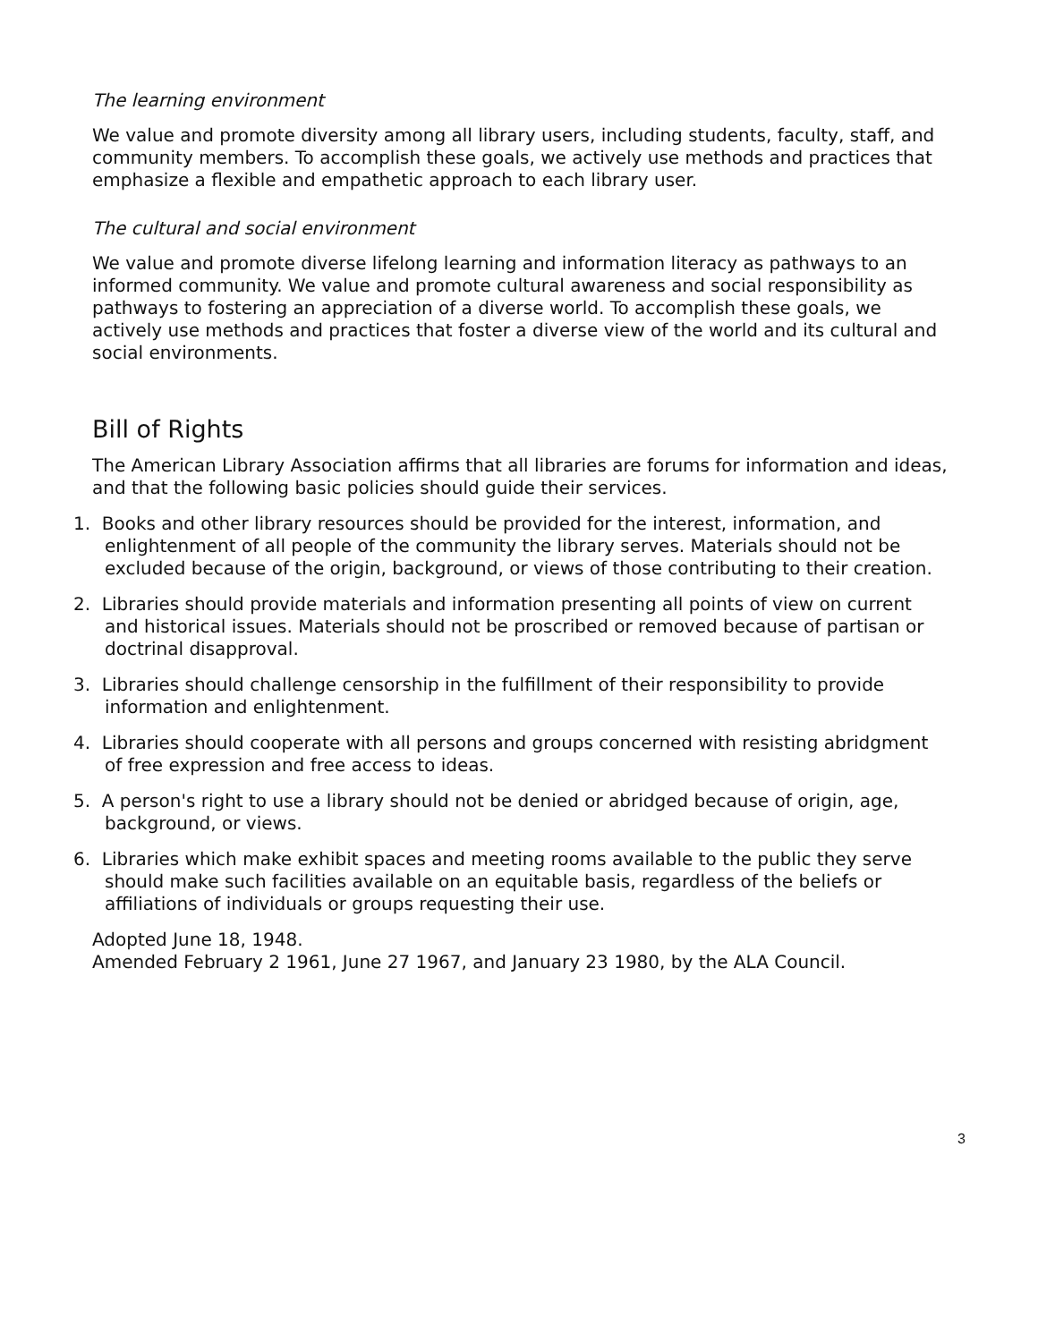The learning environment
We value and promote diversity among all library users, including students, faculty, staff, and community members. To accomplish these goals, we actively use methods and practices that emphasize a flexible and empathetic approach to each library user.
The cultural and social environment
We value and promote diverse lifelong learning and information literacy as pathways to an informed community. We value and promote cultural awareness and social responsibility as pathways to fostering an appreciation of a diverse world. To accomplish these goals, we actively use methods and practices that foster a diverse view of the world and its cultural and social environments.
Bill of Rights
The American Library Association affirms that all libraries are forums for information and ideas, and that the following basic policies should guide their services.
1. Books and other library resources should be provided for the interest, information, and enlightenment of all people of the community the library serves. Materials should not be excluded because of the origin, background, or views of those contributing to their creation.
2. Libraries should provide materials and information presenting all points of view on current and historical issues. Materials should not be proscribed or removed because of partisan or doctrinal disapproval.
3. Libraries should challenge censorship in the fulfillment of their responsibility to provide information and enlightenment.
4. Libraries should cooperate with all persons and groups concerned with resisting abridgment of free expression and free access to ideas.
5. A person's right to use a library should not be denied or abridged because of origin, age, background, or views.
6. Libraries which make exhibit spaces and meeting rooms available to the public they serve should make such facilities available on an equitable basis, regardless of the beliefs or affiliations of individuals or groups requesting their use.
Adopted June 18, 1948.
Amended February 2 1961, June 27 1967, and January 23 1980, by the ALA Council.
3